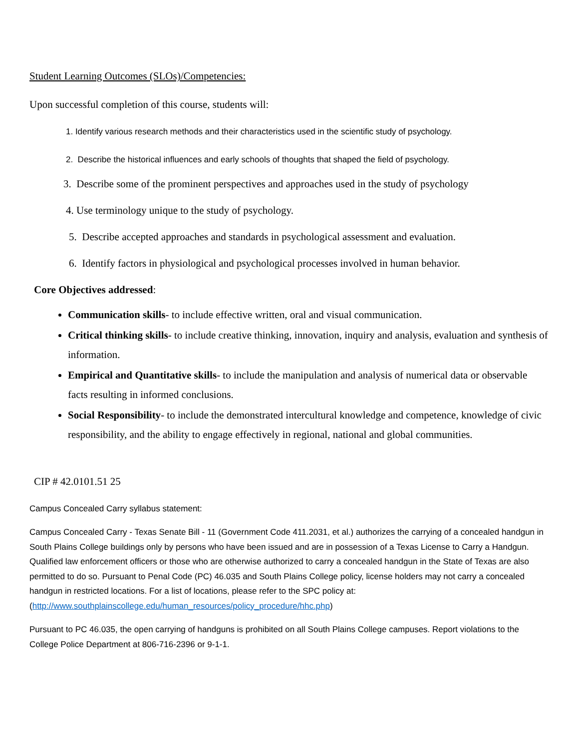Student Learning Outcomes (SLOs)/Competencies:
Upon successful completion of this course, students will:
1. Identify various research methods and their characteristics used in the scientific study of psychology.
2. Describe the historical influences and early schools of thoughts that shaped the field of psychology.
3. Describe some of the prominent perspectives and approaches used in the study of psychology
4. Use terminology unique to the study of psychology.
5. Describe accepted approaches and standards in psychological assessment and evaluation.
6. Identify factors in physiological and psychological processes involved in human behavior.
Core Objectives addressed:
Communication skills- to include effective written, oral and visual communication.
Critical thinking skills- to include creative thinking, innovation, inquiry and analysis, evaluation and synthesis of information.
Empirical and Quantitative skills- to include the manipulation and analysis of numerical data or observable facts resulting in informed conclusions.
Social Responsibility- to include the demonstrated intercultural knowledge and competence, knowledge of civic responsibility, and the ability to engage effectively in regional, national and global communities.
CIP # 42.0101.51 25
Campus Concealed Carry syllabus statement:
Campus Concealed Carry - Texas Senate Bill - 11 (Government Code 411.2031, et al.) authorizes the carrying of a concealed handgun in South Plains College buildings only by persons who have been issued and are in possession of a Texas License to Carry a Handgun. Qualified law enforcement officers or those who are otherwise authorized to carry a concealed handgun in the State of Texas are also permitted to do so. Pursuant to Penal Code (PC) 46.035 and South Plains College policy, license holders may not carry a concealed handgun in restricted locations. For a list of locations, please refer to the SPC policy at: (http://www.southplainscollege.edu/human_resources/policy_procedure/hhc.php)
Pursuant to PC 46.035, the open carrying of handguns is prohibited on all South Plains College campuses. Report violations to the College Police Department at 806-716-2396 or 9-1-1.